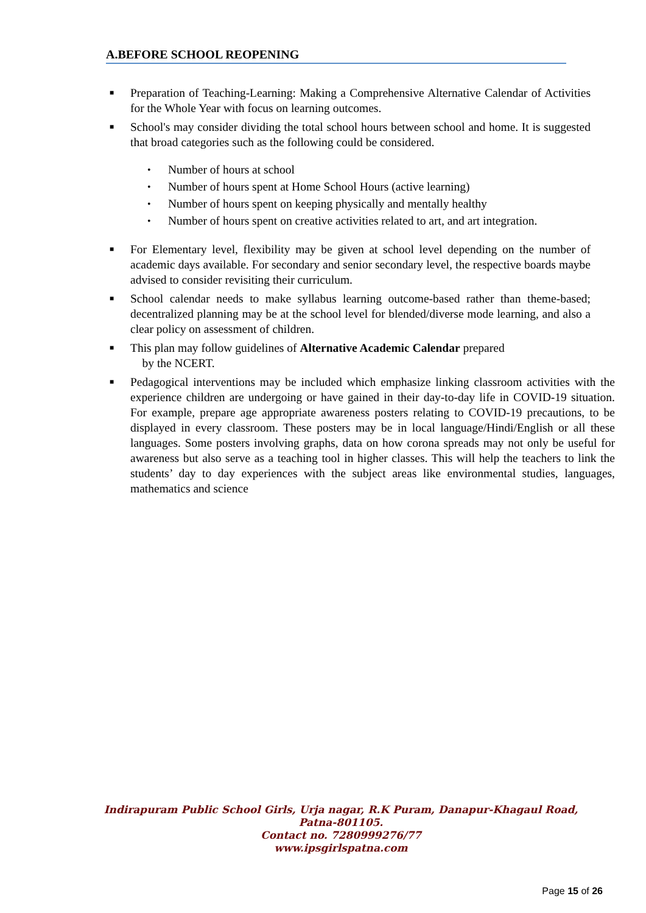A.BEFORE SCHOOL REOPENING
■
Preparation of Teaching-Learning: Making a Comprehensive Alternative Calendar of Activities for the Whole Year with focus on learning outcomes.
■
School's may consider dividing the total school hours between school and home. It is suggested that broad categories such as the following could be considered.
•
Number of hours at school
•
Number of hours spent at Home School Hours (active learning)
•
Number of hours spent on keeping physically and mentally healthy
•
Number of hours spent on creative activities related to art, and art integration.
■
For Elementary level, flexibility may be given at school level depending on the number of academic days available. For secondary and senior secondary level, the respective boards maybe advised to consider revisiting their curriculum.
■
School calendar needs to make syllabus learning outcome-based rather than theme-based; decentralized planning may be at the school level for blended/diverse mode learning, and also a clear policy on assessment of children.
■
This plan may follow guidelines of Alternative Academic Calendar prepared
by the NCERT.
■
Pedagogical interventions may be included which emphasize linking classroom activities with the experience children are undergoing or have gained in their day-to-day life in COVID-19 situation. For example, prepare age appropriate awareness posters relating to COVID-19 precautions, to be displayed in every classroom. These posters may be in local language/Hindi/English or all these languages. Some posters involving graphs, data on how corona spreads may not only be useful for awareness but also serve as a teaching tool in higher classes. This will help the teachers to link the students’ day to day experiences with the subject areas like environmental studies, languages, mathematics and science
Indirapuram Public School Girls, Urja nagar, R.K Puram, Danapur-Khagaul Road,
Patna-801105.
Contact no. 7280999276/77
www.ipsgirlspatna.com
Page 15 of 26